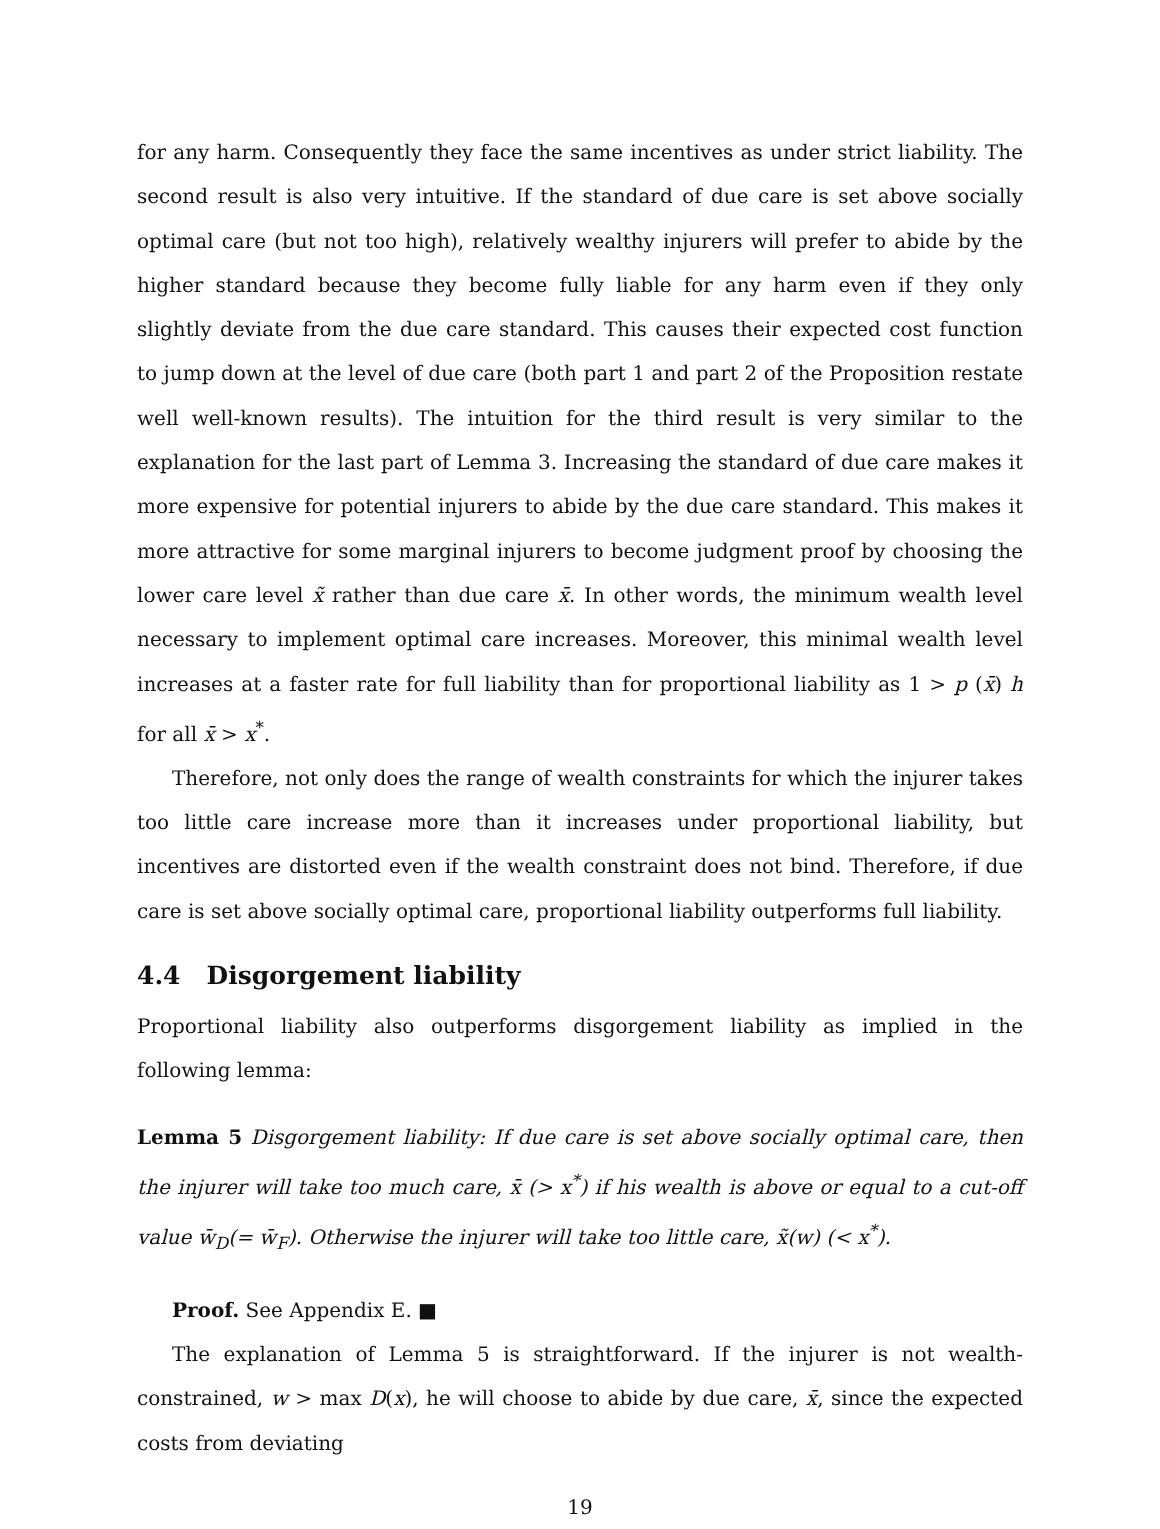for any harm. Consequently they face the same incentives as under strict liability. The second result is also very intuitive. If the standard of due care is set above socially optimal care (but not too high), relatively wealthy injurers will prefer to abide by the higher standard because they become fully liable for any harm even if they only slightly deviate from the due care standard. This causes their expected cost function to jump down at the level of due care (both part 1 and part 2 of the Proposition restate well well-known results). The intuition for the third result is very similar to the explanation for the last part of Lemma 3. Increasing the standard of due care makes it more expensive for potential injurers to abide by the due care standard. This makes it more attractive for some marginal injurers to become judgment proof by choosing the lower care level x̃ rather than due care x̄. In other words, the minimum wealth level necessary to implement optimal care increases. Moreover, this minimal wealth level increases at a faster rate for full liability than for proportional liability as 1 > p (x̄) h for all x̄ > x<sup>*</sup>.
Therefore, not only does the range of wealth constraints for which the injurer takes too little care increase more than it increases under proportional liability, but incentives are distorted even if the wealth constraint does not bind. Therefore, if due care is set above socially optimal care, proportional liability outperforms full liability.
4.4 Disgorgement liability
Proportional liability also outperforms disgorgement liability as implied in the following lemma:
Lemma 5 Disgorgement liability: If due care is set above socially optimal care, then the injurer will take too much care, x̄ (> x<sup>*</sup>) if his wealth is above or equal to a cut-off value w̄<sub>D</sub>(= w̄<sub>F</sub>). Otherwise the injurer will take too little care, x̃(w) (< x<sup>*</sup>).
Proof. See Appendix E. ■
The explanation of Lemma 5 is straightforward. If the injurer is not wealth-constrained, w > max D(x), he will choose to abide by due care, x̄, since the expected costs from deviating
19